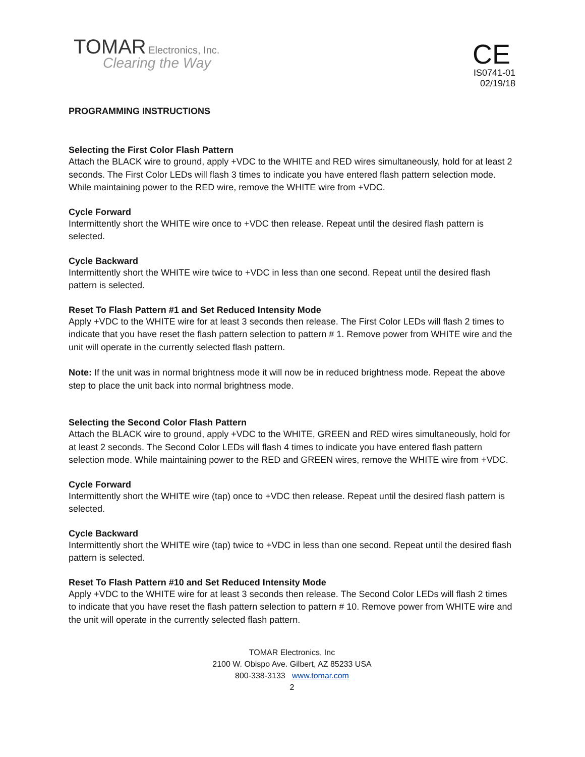TOMAR Electronics, Inc.
Clearing the Way
CE
IS0741-01
02/19/18
PROGRAMMING INSTRUCTIONS
Selecting the First Color Flash Pattern
Attach the BLACK wire to ground, apply +VDC to the WHITE and RED wires simultaneously, hold for at least 2 seconds. The First Color LEDs will flash 3 times to indicate you have entered flash pattern selection mode. While maintaining power to the RED wire, remove the WHITE wire from +VDC.
Cycle Forward
Intermittently short the WHITE wire once to +VDC then release. Repeat until the desired flash pattern is selected.
Cycle Backward
Intermittently short the WHITE wire twice to +VDC in less than one second. Repeat until the desired flash pattern is selected.
Reset To Flash Pattern #1 and Set Reduced Intensity Mode
Apply +VDC to the WHITE wire for at least 3 seconds then release. The First Color LEDs will flash 2 times to indicate that you have reset the flash pattern selection to pattern # 1. Remove power from WHITE wire and the unit will operate in the currently selected flash pattern.
Note: If the unit was in normal brightness mode it will now be in reduced brightness mode. Repeat the above step to place the unit back into normal brightness mode.
Selecting the Second Color Flash Pattern
Attach the BLACK wire to ground, apply +VDC to the WHITE, GREEN and RED wires simultaneously, hold for at least 2 seconds. The Second Color LEDs will flash 4 times to indicate you have entered flash pattern selection mode. While maintaining power to the RED and GREEN wires, remove the WHITE wire from +VDC.
Cycle Forward
Intermittently short the WHITE wire (tap) once to +VDC then release. Repeat until the desired flash pattern is selected.
Cycle Backward
Intermittently short the WHITE wire (tap) twice to +VDC in less than one second. Repeat until the desired flash pattern is selected.
Reset To Flash Pattern #10 and Set Reduced Intensity Mode
Apply +VDC to the WHITE wire for at least 3 seconds then release. The Second Color LEDs will flash 2 times to indicate that you have reset the flash pattern selection to pattern # 10. Remove power from WHITE wire and the unit will operate in the currently selected flash pattern.
TOMAR Electronics, Inc
2100 W. Obispo Ave. Gilbert, AZ 85233 USA
800-338-3133 www.tomar.com
2